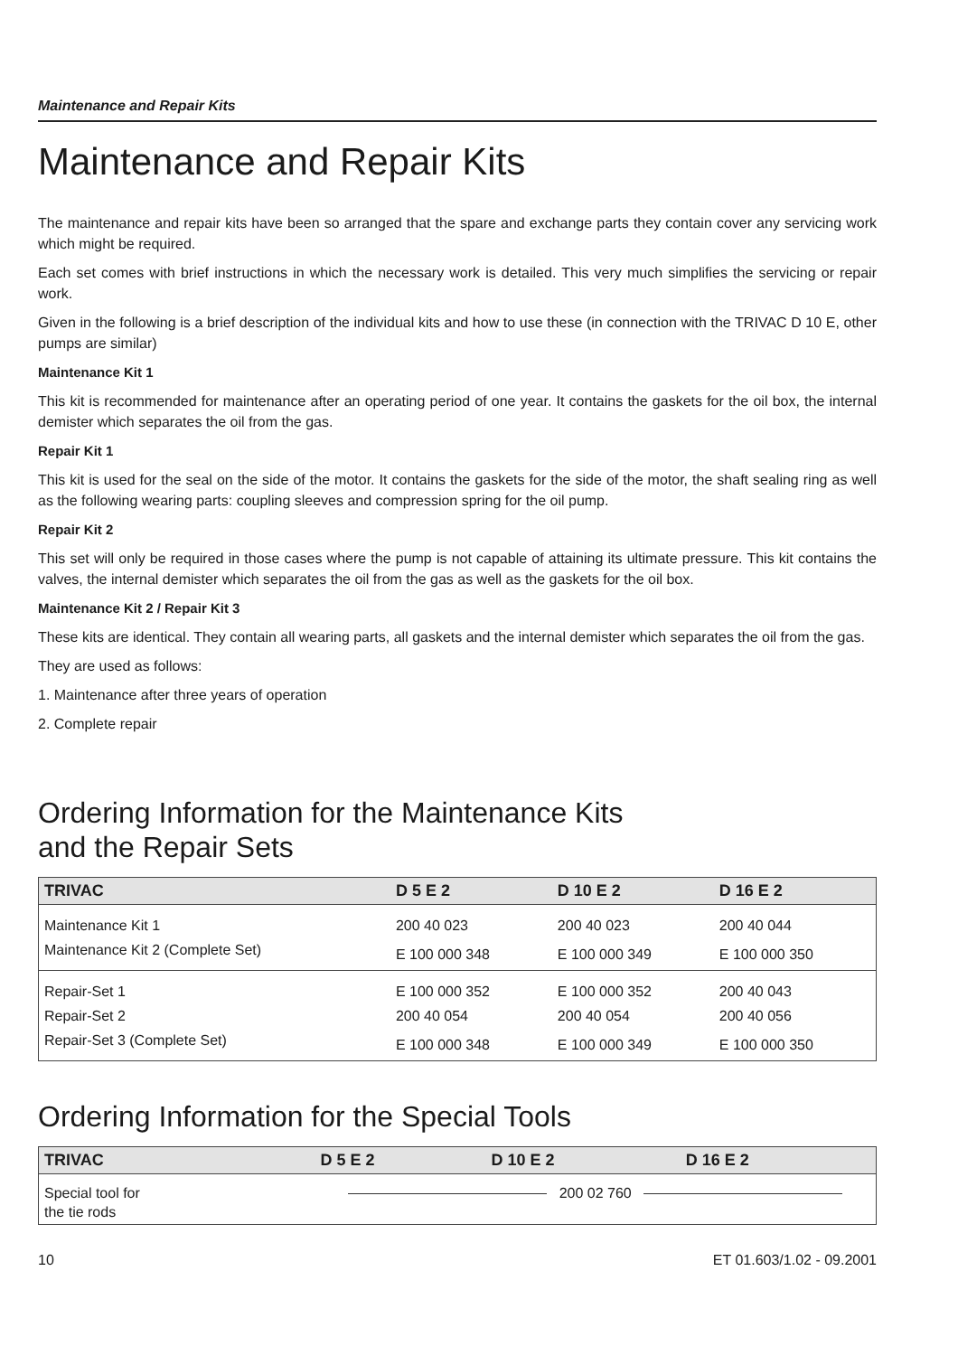Maintenance and Repair Kits
Maintenance and Repair Kits
The maintenance and repair kits have been so arranged that the spare and exchange parts they contain cover any servicing work which might be required.
Each set comes with brief instructions in which the necessary work is detailed. This very much simplifies the servicing or repair work.
Given in the following is a brief description of the individual kits and how to use these (in connection with the TRIVAC D 10 E, other pumps are similar)
Maintenance Kit 1
This kit is recommended for maintenance after an operating period of one year. It contains the gaskets for the oil box, the internal demister which separates the oil from the gas.
Repair Kit 1
This kit is used for the seal on the side of the motor. It contains the gaskets for the side of the motor, the shaft sealing ring as well as the following wearing parts: coupling sleeves and compression spring for the oil pump.
Repair Kit 2
This set will only be required in those cases where the pump is not capable of attaining its ultimate pressure. This kit contains the valves, the internal demister which separates the oil from the gas as well as the gaskets for the oil box.
Maintenance Kit 2 / Repair Kit 3
These kits are identical. They contain all wearing parts, all gaskets and the internal demister which separates the oil from the gas.
They are used as follows:
1. Maintenance after three years of operation
2. Complete repair
Ordering Information for the Maintenance Kits
and the Repair Sets
| TRIVAC | D 5 E 2 | D 10 E 2 | D 16 E 2 |
| --- | --- | --- | --- |
| Maintenance Kit 1 | 200 40 023 | 200 40 023 | 200 40 044 |
| Maintenance Kit 2 (Complete Set) | E 100 000 348 | E 100 000 349 | E 100 000 350 |
| Repair-Set 1 | E 100 000 352 | E 100 000 352 | 200 40 043 |
| Repair-Set 2 | 200 40 054 | 200 40 054 | 200 40 056 |
| Repair-Set 3 (Complete Set) | E 100 000 348 | E 100 000 349 | E 100 000 350 |
Ordering Information for the Special Tools
| TRIVAC | D 5 E 2 | D 10 E 2 | D 16 E 2 |
| --- | --- | --- | --- |
| Special tool for the tie rods | 200 02 760 | | |
10 ET 01.603/1.02 - 09.2001